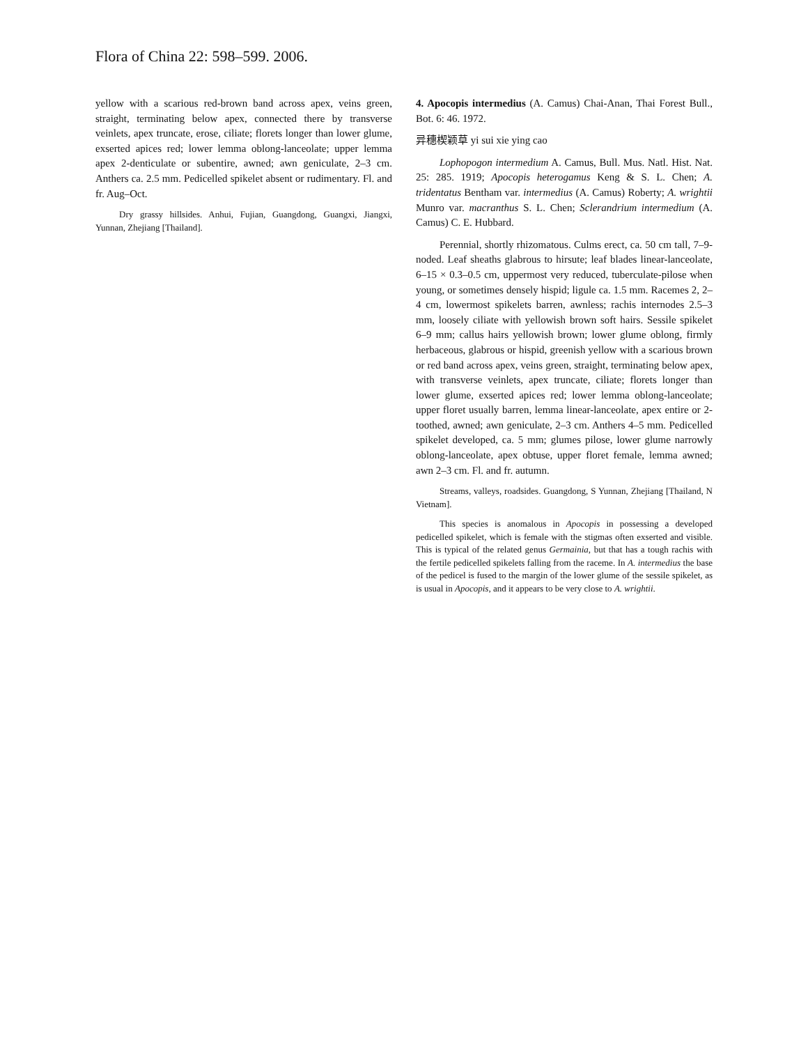Flora of China 22: 598–599. 2006.
yellow with a scarious red-brown band across apex, veins green, straight, terminating below apex, connected there by transverse veinlets, apex truncate, erose, ciliate; florets longer than lower glume, exserted apices red; lower lemma oblong-lanceolate; upper lemma apex 2-denticulate or subentire, awned; awn geniculate, 2–3 cm. Anthers ca. 2.5 mm. Pedicelled spikelet absent or rudimentary. Fl. and fr. Aug–Oct.
Dry grassy hillsides. Anhui, Fujian, Guangdong, Guangxi, Jiangxi, Yunnan, Zhejiang [Thailand].
4. Apocopis intermedius (A. Camus) Chai-Anan, Thai Forest Bull., Bot. 6: 46. 1972.
异穗楔颖草 yi sui xie ying cao
Lophopogon intermedium A. Camus, Bull. Mus. Natl. Hist. Nat. 25: 285. 1919; Apocopis heterogamus Keng & S. L. Chen; A. tridentatus Bentham var. intermedius (A. Camus) Roberty; A. wrightii Munro var. macranthus S. L. Chen; Sclerandrium intermedium (A. Camus) C. E. Hubbard.
Perennial, shortly rhizomatous. Culms erect, ca. 50 cm tall, 7–9-noded. Leaf sheaths glabrous to hirsute; leaf blades linear-lanceolate, 6–15 × 0.3–0.5 cm, uppermost very reduced, tuberculate-pilose when young, or sometimes densely hispid; ligule ca. 1.5 mm. Racemes 2, 2–4 cm, lowermost spikelets barren, awnless; rachis internodes 2.5–3 mm, loosely ciliate with yellowish brown soft hairs. Sessile spikelet 6–9 mm; callus hairs yellowish brown; lower glume oblong, firmly herbaceous, glabrous or hispid, greenish yellow with a scarious brown or red band across apex, veins green, straight, terminating below apex, with transverse veinlets, apex truncate, ciliate; florets longer than lower glume, exserted apices red; lower lemma oblong-lanceolate; upper floret usually barren, lemma linear-lanceolate, apex entire or 2-toothed, awned; awn geniculate, 2–3 cm. Anthers 4–5 mm. Pedicelled spikelet developed, ca. 5 mm; glumes pilose, lower glume narrowly oblong-lanceolate, apex obtuse, upper floret female, lemma awned; awn 2–3 cm. Fl. and fr. autumn.
Streams, valleys, roadsides. Guangdong, S Yunnan, Zhejiang [Thailand, N Vietnam].
This species is anomalous in Apocopis in possessing a developed pedicelled spikelet, which is female with the stigmas often exserted and visible. This is typical of the related genus Germainia, but that has a tough rachis with the fertile pedicelled spikelets falling from the raceme. In A. intermedius the base of the pedicel is fused to the margin of the lower glume of the sessile spikelet, as is usual in Apocopis, and it appears to be very close to A. wrightii.